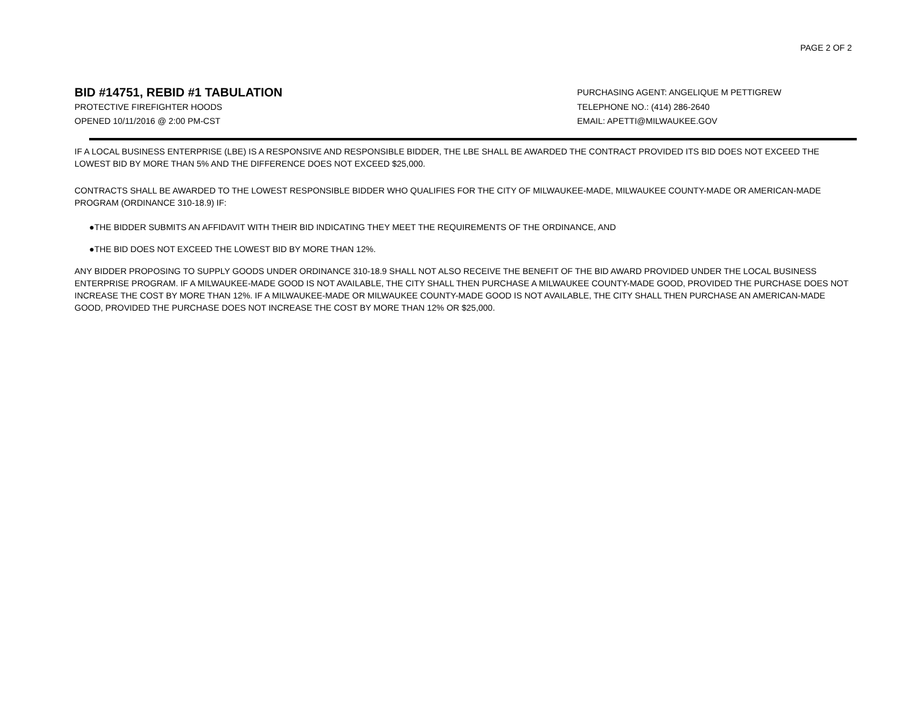PAGE 2 OF 2
BID #14751, REBID #1 TABULATION
PROTECTIVE FIREFIGHTER HOODS
OPENED 10/11/2016 @ 2:00 PM-CST
PURCHASING AGENT: ANGELIQUE M PETTIGREW
TELEPHONE NO.: (414) 286-2640
EMAIL: APETTI@MILWAUKEE.GOV
IF A LOCAL BUSINESS ENTERPRISE (LBE) IS A RESPONSIVE AND RESPONSIBLE BIDDER, THE LBE SHALL BE AWARDED THE CONTRACT PROVIDED ITS BID DOES NOT EXCEED THE LOWEST BID BY MORE THAN 5% AND THE DIFFERENCE DOES NOT EXCEED $25,000.
CONTRACTS SHALL BE AWARDED TO THE LOWEST RESPONSIBLE BIDDER WHO QUALIFIES FOR THE CITY OF MILWAUKEE-MADE, MILWAUKEE COUNTY-MADE OR AMERICAN-MADE PROGRAM (ORDINANCE 310-18.9) IF:
●THE BIDDER SUBMITS AN AFFIDAVIT WITH THEIR BID INDICATING THEY MEET THE REQUIREMENTS OF THE ORDINANCE, AND
●THE BID DOES NOT EXCEED THE LOWEST BID BY MORE THAN 12%.
ANY BIDDER PROPOSING TO SUPPLY GOODS UNDER ORDINANCE 310-18.9 SHALL NOT ALSO RECEIVE THE BENEFIT OF THE BID AWARD PROVIDED UNDER THE LOCAL BUSINESS ENTERPRISE PROGRAM. IF A MILWAUKEE-MADE GOOD IS NOT AVAILABLE, THE CITY SHALL THEN PURCHASE A MILWAUKEE COUNTY-MADE GOOD, PROVIDED THE PURCHASE DOES NOT INCREASE THE COST BY MORE THAN 12%. IF A MILWAUKEE-MADE OR MILWAUKEE COUNTY-MADE GOOD IS NOT AVAILABLE, THE CITY SHALL THEN PURCHASE AN AMERICAN-MADE GOOD, PROVIDED THE PURCHASE DOES NOT INCREASE THE COST BY MORE THAN 12% OR $25,000.